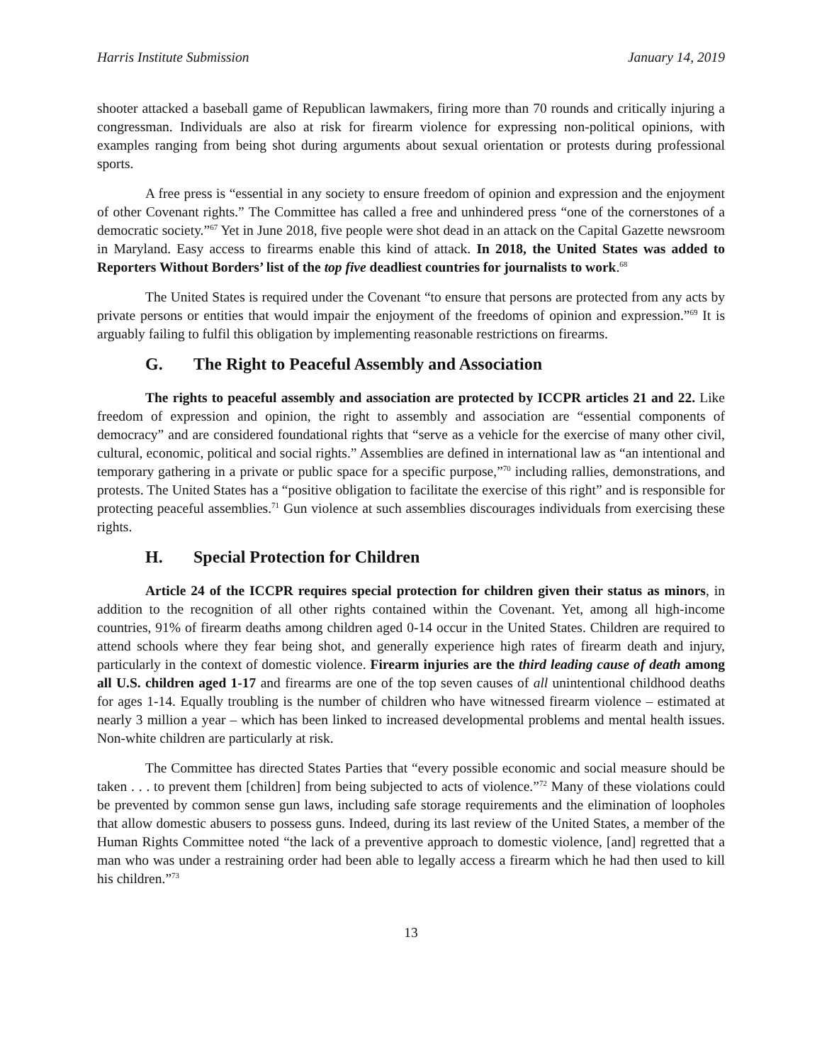Harris Institute Submission January 14, 2019
shooter attacked a baseball game of Republican lawmakers, firing more than 70 rounds and critically injuring a congressman. Individuals are also at risk for firearm violence for expressing non-political opinions, with examples ranging from being shot during arguments about sexual orientation or protests during professional sports.
A free press is “essential in any society to ensure freedom of opinion and expression and the enjoyment of other Covenant rights.” The Committee has called a free and unhindered press “one of the cornerstones of a democratic society.”<sup>67</sup> Yet in June 2018, five people were shot dead in an attack on the Capital Gazette newsroom in Maryland. Easy access to firearms enable this kind of attack. In 2018, the United States was added to Reporters Without Borders’ list of the top five deadliest countries for journalists to work.<sup>68</sup>
The United States is required under the Covenant “to ensure that persons are protected from any acts by private persons or entities that would impair the enjoyment of the freedoms of opinion and expression.”<sup>69</sup> It is arguably failing to fulfil this obligation by implementing reasonable restrictions on firearms.
G. The Right to Peaceful Assembly and Association
The rights to peaceful assembly and association are protected by ICCPR articles 21 and 22. Like freedom of expression and opinion, the right to assembly and association are “essential components of democracy” and are considered foundational rights that “serve as a vehicle for the exercise of many other civil, cultural, economic, political and social rights.” Assemblies are defined in international law as “an intentional and temporary gathering in a private or public space for a specific purpose,”<sup>70</sup> including rallies, demonstrations, and protests. The United States has a “positive obligation to facilitate the exercise of this right” and is responsible for protecting peaceful assemblies.<sup>71</sup> Gun violence at such assemblies discourages individuals from exercising these rights.
H. Special Protection for Children
Article 24 of the ICCPR requires special protection for children given their status as minors, in addition to the recognition of all other rights contained within the Covenant. Yet, among all high-income countries, 91% of firearm deaths among children aged 0-14 occur in the United States. Children are required to attend schools where they fear being shot, and generally experience high rates of firearm death and injury, particularly in the context of domestic violence. Firearm injuries are the third leading cause of death among all U.S. children aged 1-17 and firearms are one of the top seven causes of all unintentional childhood deaths for ages 1-14. Equally troubling is the number of children who have witnessed firearm violence – estimated at nearly 3 million a year – which has been linked to increased developmental problems and mental health issues. Non-white children are particularly at risk.
The Committee has directed States Parties that “every possible economic and social measure should be taken . . . to prevent them [children] from being subjected to acts of violence.”<sup>72</sup> Many of these violations could be prevented by common sense gun laws, including safe storage requirements and the elimination of loopholes that allow domestic abusers to possess guns. Indeed, during its last review of the United States, a member of the Human Rights Committee noted “the lack of a preventive approach to domestic violence, [and] regretted that a man who was under a restraining order had been able to legally access a firearm which he had then used to kill his children.”<sup>73</sup>
13